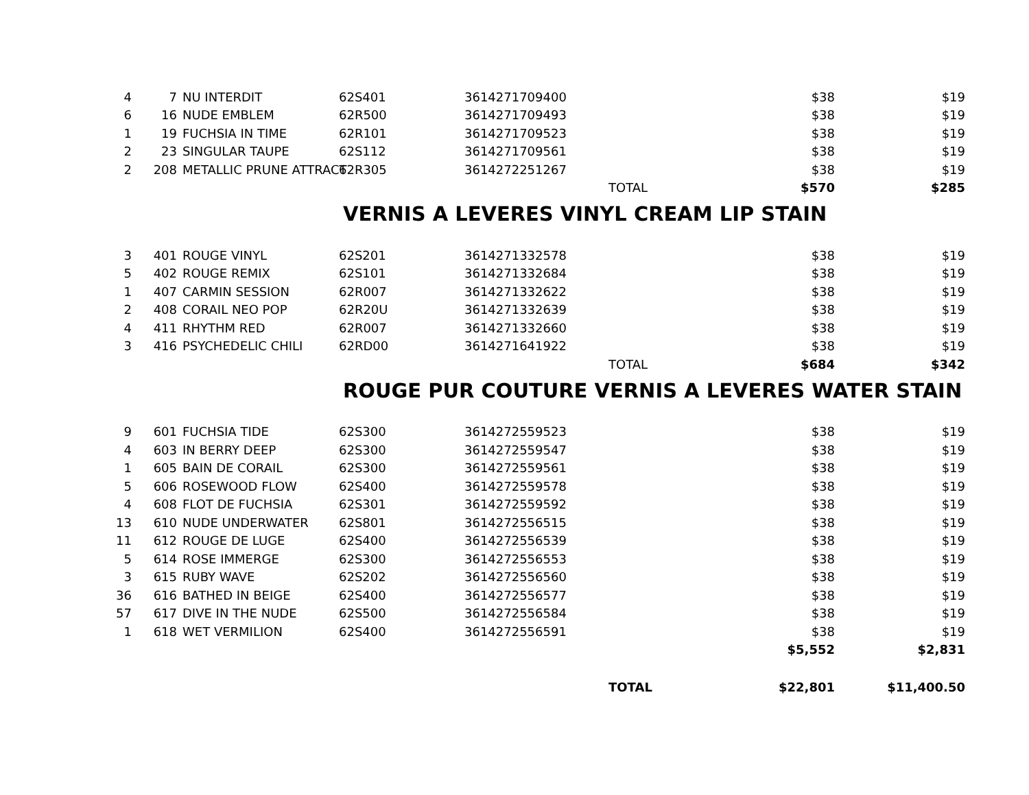| 4 | 7 | NU INTERDIT | 62S401 | 3614271709400 | | $38 | $19 |
| 6 | 16 | NUDE EMBLEM | 62R500 | 3614271709493 | | $38 | $19 |
| 1 | 19 | FUCHSIA IN TIME | 62R101 | 3614271709523 | | $38 | $19 |
| 2 | 23 | SINGULAR TAUPE | 62S112 | 3614271709561 | | $38 | $19 |
| 2 | 208 | METALLIC PRUNE ATTRACT | 62R305 | 3614272251267 | | $38 | $19 |
| | | | | | TOTAL | $570 | $285 |
VERNIS A LEVERES VINYL CREAM LIP STAIN
| 3 | 401 | ROUGE VINYL | 62S201 | 3614271332578 | | $38 | $19 |
| 5 | 402 | ROUGE REMIX | 62S101 | 3614271332684 | | $38 | $19 |
| 1 | 407 | CARMIN SESSION | 62R007 | 3614271332622 | | $38 | $19 |
| 2 | 408 | CORAIL NEO POP | 62R20U | 3614271332639 | | $38 | $19 |
| 4 | 411 | RHYTHM RED | 62R007 | 3614271332660 | | $38 | $19 |
| 3 | 416 | PSYCHEDELIC CHILI | 62RD00 | 3614271641922 | | $38 | $19 |
| | | | | | TOTAL | $684 | $342 |
ROUGE PUR COUTURE VERNIS A LEVERES WATER STAIN
| 9 | 601 | FUCHSIA TIDE | 62S300 | 3614272559523 | | $38 | $19 |
| 4 | 603 | IN BERRY DEEP | 62S300 | 3614272559547 | | $38 | $19 |
| 1 | 605 | BAIN DE CORAIL | 62S300 | 3614272559561 | | $38 | $19 |
| 5 | 606 | ROSEWOOD FLOW | 62S400 | 3614272559578 | | $38 | $19 |
| 4 | 608 | FLOT DE FUCHSIA | 62S301 | 3614272559592 | | $38 | $19 |
| 13 | 610 | NUDE UNDERWATER | 62S801 | 3614272556515 | | $38 | $19 |
| 11 | 612 | ROUGE DE LUGE | 62S400 | 3614272556539 | | $38 | $19 |
| 5 | 614 | ROSE IMMERGE | 62S300 | 3614272556553 | | $38 | $19 |
| 3 | 615 | RUBY WAVE | 62S202 | 3614272556560 | | $38 | $19 |
| 36 | 616 | BATHED IN BEIGE | 62S400 | 3614272556577 | | $38 | $19 |
| 57 | 617 | DIVE IN THE NUDE | 62S500 | 3614272556584 | | $38 | $19 |
| 1 | 618 | WET VERMILION | 62S400 | 3614272556591 | | $38 | $19 |
| | | | | | | $5,552 | $2,831 |
| | | | | | TOTAL | $22,801 | $11,400.50 |